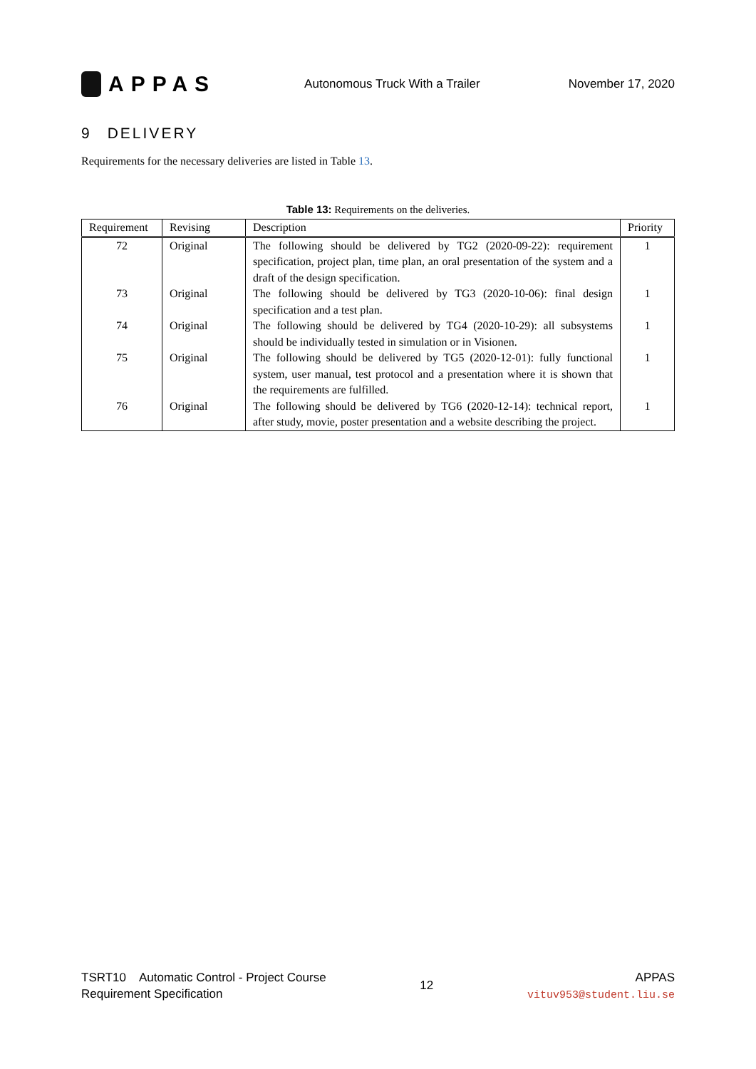APPAS
Autonomous Truck With a Trailer
November 17, 2020
9 DELIVERY
Requirements for the necessary deliveries are listed in Table 13.
Table 13: Requirements on the deliveries.
| Requirement | Revising | Description | Priority |
| --- | --- | --- | --- |
| 72 | Original | The following should be delivered by TG2 (2020-09-22): requirement specification, project plan, time plan, an oral presentation of the system and a draft of the design specification. | 1 |
| 73 | Original | The following should be delivered by TG3 (2020-10-06): final design specification and a test plan. | 1 |
| 74 | Original | The following should be delivered by TG4 (2020-10-29): all subsystems should be individually tested in simulation or in Visionen. | 1 |
| 75 | Original | The following should be delivered by TG5 (2020-12-01): fully functional system, user manual, test protocol and a presentation where it is shown that the requirements are fulfilled. | 1 |
| 76 | Original | The following should be delivered by TG6 (2020-12-14): technical report, after study, movie, poster presentation and a website describing the project. | 1 |
TSRT10 Automatic Control - Project Course
Requirement Specification
12
APPAS
vituv953@student.liu.se